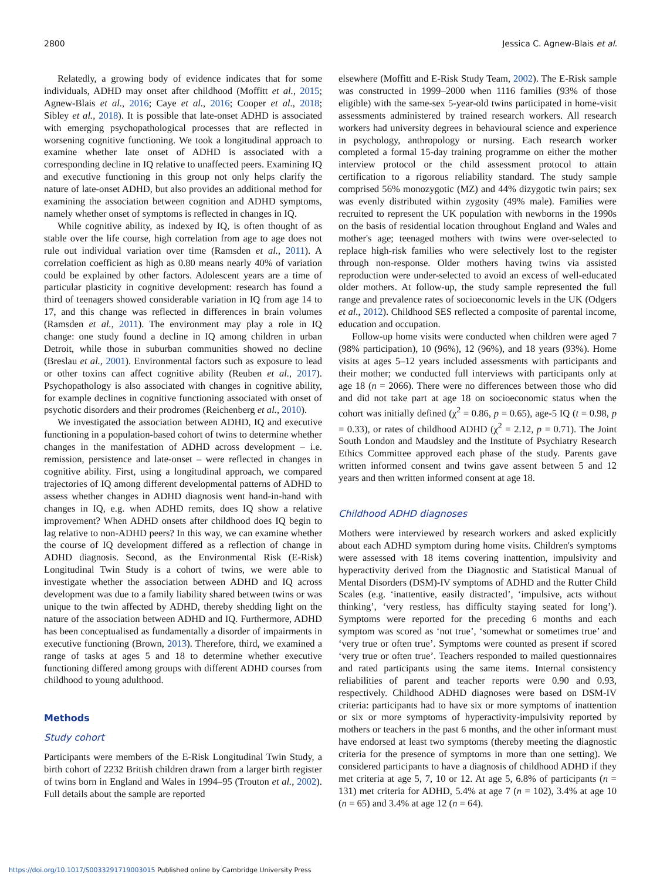2800 Jessica C. Agnew-Blais et al.
Relatedly, a growing body of evidence indicates that for some individuals, ADHD may onset after childhood (Moffitt et al., 2015; Agnew-Blais et al., 2016; Caye et al., 2016; Cooper et al., 2018; Sibley et al., 2018). It is possible that late-onset ADHD is associated with emerging psychopathological processes that are reflected in worsening cognitive functioning. We took a longitudinal approach to examine whether late onset of ADHD is associated with a corresponding decline in IQ relative to unaffected peers. Examining IQ and executive functioning in this group not only helps clarify the nature of late-onset ADHD, but also provides an additional method for examining the association between cognition and ADHD symptoms, namely whether onset of symptoms is reflected in changes in IQ.
While cognitive ability, as indexed by IQ, is often thought of as stable over the life course, high correlation from age to age does not rule out individual variation over time (Ramsden et al., 2011). A correlation coefficient as high as 0.80 means nearly 40% of variation could be explained by other factors. Adolescent years are a time of particular plasticity in cognitive development: research has found a third of teenagers showed considerable variation in IQ from age 14 to 17, and this change was reflected in differences in brain volumes (Ramsden et al., 2011). The environment may play a role in IQ change: one study found a decline in IQ among children in urban Detroit, while those in suburban communities showed no decline (Breslau et al., 2001). Environmental factors such as exposure to lead or other toxins can affect cognitive ability (Reuben et al., 2017). Psychopathology is also associated with changes in cognitive ability, for example declines in cognitive functioning associated with onset of psychotic disorders and their prodromes (Reichenberg et al., 2010).
We investigated the association between ADHD, IQ and executive functioning in a population-based cohort of twins to determine whether changes in the manifestation of ADHD across development – i.e. remission, persistence and late-onset – were reflected in changes in cognitive ability. First, using a longitudinal approach, we compared trajectories of IQ among different developmental patterns of ADHD to assess whether changes in ADHD diagnosis went hand-in-hand with changes in IQ, e.g. when ADHD remits, does IQ show a relative improvement? When ADHD onsets after childhood does IQ begin to lag relative to non-ADHD peers? In this way, we can examine whether the course of IQ development differed as a reflection of change in ADHD diagnosis. Second, as the Environmental Risk (E-Risk) Longitudinal Twin Study is a cohort of twins, we were able to investigate whether the association between ADHD and IQ across development was due to a family liability shared between twins or was unique to the twin affected by ADHD, thereby shedding light on the nature of the association between ADHD and IQ. Furthermore, ADHD has been conceptualised as fundamentally a disorder of impairments in executive functioning (Brown, 2013). Therefore, third, we examined a range of tasks at ages 5 and 18 to determine whether executive functioning differed among groups with different ADHD courses from childhood to young adulthood.
Methods
Study cohort
Participants were members of the E-Risk Longitudinal Twin Study, a birth cohort of 2232 British children drawn from a larger birth register of twins born in England and Wales in 1994–95 (Trouton et al., 2002). Full details about the sample are reported
elsewhere (Moffitt and E-Risk Study Team, 2002). The E-Risk sample was constructed in 1999–2000 when 1116 families (93% of those eligible) with the same-sex 5-year-old twins participated in home-visit assessments administered by trained research workers. All research workers had university degrees in behavioural science and experience in psychology, anthropology or nursing. Each research worker completed a formal 15-day training programme on either the mother interview protocol or the child assessment protocol to attain certification to a rigorous reliability standard. The study sample comprised 56% monozygotic (MZ) and 44% dizygotic twin pairs; sex was evenly distributed within zygosity (49% male). Families were recruited to represent the UK population with newborns in the 1990s on the basis of residential location throughout England and Wales and mother's age; teenaged mothers with twins were over-selected to replace high-risk families who were selectively lost to the register through non-response. Older mothers having twins via assisted reproduction were under-selected to avoid an excess of well-educated older mothers. At follow-up, the study sample represented the full range and prevalence rates of socioeconomic levels in the UK (Odgers et al., 2012). Childhood SES reflected a composite of parental income, education and occupation.
Follow-up home visits were conducted when children were aged 7 (98% participation), 10 (96%), 12 (96%), and 18 years (93%). Home visits at ages 5–12 years included assessments with participants and their mother; we conducted full interviews with participants only at age 18 (n = 2066). There were no differences between those who did and did not take part at age 18 on socioeconomic status when the cohort was initially defined (χ<sup>2</sup> = 0.86, p = 0.65), age-5 IQ (t = 0.98, p = 0.33), or rates of childhood ADHD (χ<sup>2</sup> = 2.12, p = 0.71). The Joint South London and Maudsley and the Institute of Psychiatry Research Ethics Committee approved each phase of the study. Parents gave written informed consent and twins gave assent between 5 and 12 years and then written informed consent at age 18.
Childhood ADHD diagnoses
Mothers were interviewed by research workers and asked explicitly about each ADHD symptom during home visits. Children's symptoms were assessed with 18 items covering inattention, impulsivity and hyperactivity derived from the Diagnostic and Statistical Manual of Mental Disorders (DSM)-IV symptoms of ADHD and the Rutter Child Scales (e.g. ‘inattentive, easily distracted’, ‘impulsive, acts without thinking’, ‘very restless, has difficulty staying seated for long’). Symptoms were reported for the preceding 6 months and each symptom was scored as ‘not true’, ‘somewhat or sometimes true’ and ‘very true or often true’. Symptoms were counted as present if scored ‘very true or often true’. Teachers responded to mailed questionnaires and rated participants using the same items. Internal consistency reliabilities of parent and teacher reports were 0.90 and 0.93, respectively. Childhood ADHD diagnoses were based on DSM-IV criteria: participants had to have six or more symptoms of inattention or six or more symptoms of hyperactivity-impulsivity reported by mothers or teachers in the past 6 months, and the other informant must have endorsed at least two symptoms (thereby meeting the diagnostic criteria for the presence of symptoms in more than one setting). We considered participants to have a diagnosis of childhood ADHD if they met criteria at age 5, 7, 10 or 12. At age 5, 6.8% of participants (n = 131) met criteria for ADHD, 5.4% at age 7 (n = 102), 3.4% at age 10 (n = 65) and 3.4% at age 12 (n = 64).
https://doi.org/10.1017/S0033291719003015 Published online by Cambridge University Press